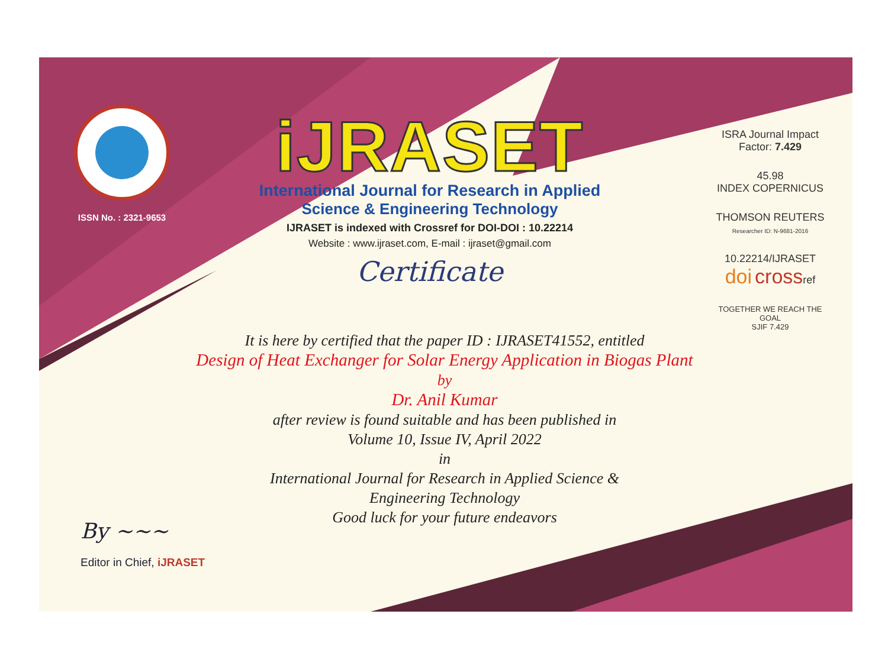ISSN No. : 2321-9653
iJRASET
International Journal for Research in Applied
Science & Engineering Technology
IJRASET is indexed with Crossref for DOI-DOI : 10.22214
Website : www.ijraset.com, E-mail : ijraset@gmail.com
Certificate
ISRA Journal Impact
Factor: 7.429
45.98
INDEX COPERNICUS
THOMSON REUTERS
Researcher ID: N-9681-2016
10.22214/IJRASET
doi crossref
TOGETHER WE REACH THE GOAL
SJIF 7.429
It is here by certified that the paper ID : IJRASET41552, entitled
Design of Heat Exchanger for Solar Energy Application in Biogas Plant
by
Dr. Anil Kumar
after review is found suitable and has been published in
Volume 10, Issue IV, April 2022
in
International Journal for Research in Applied Science &
Engineering Technology
Good luck for your future endeavors
By ~~~
Editor in Chief, iJRASET